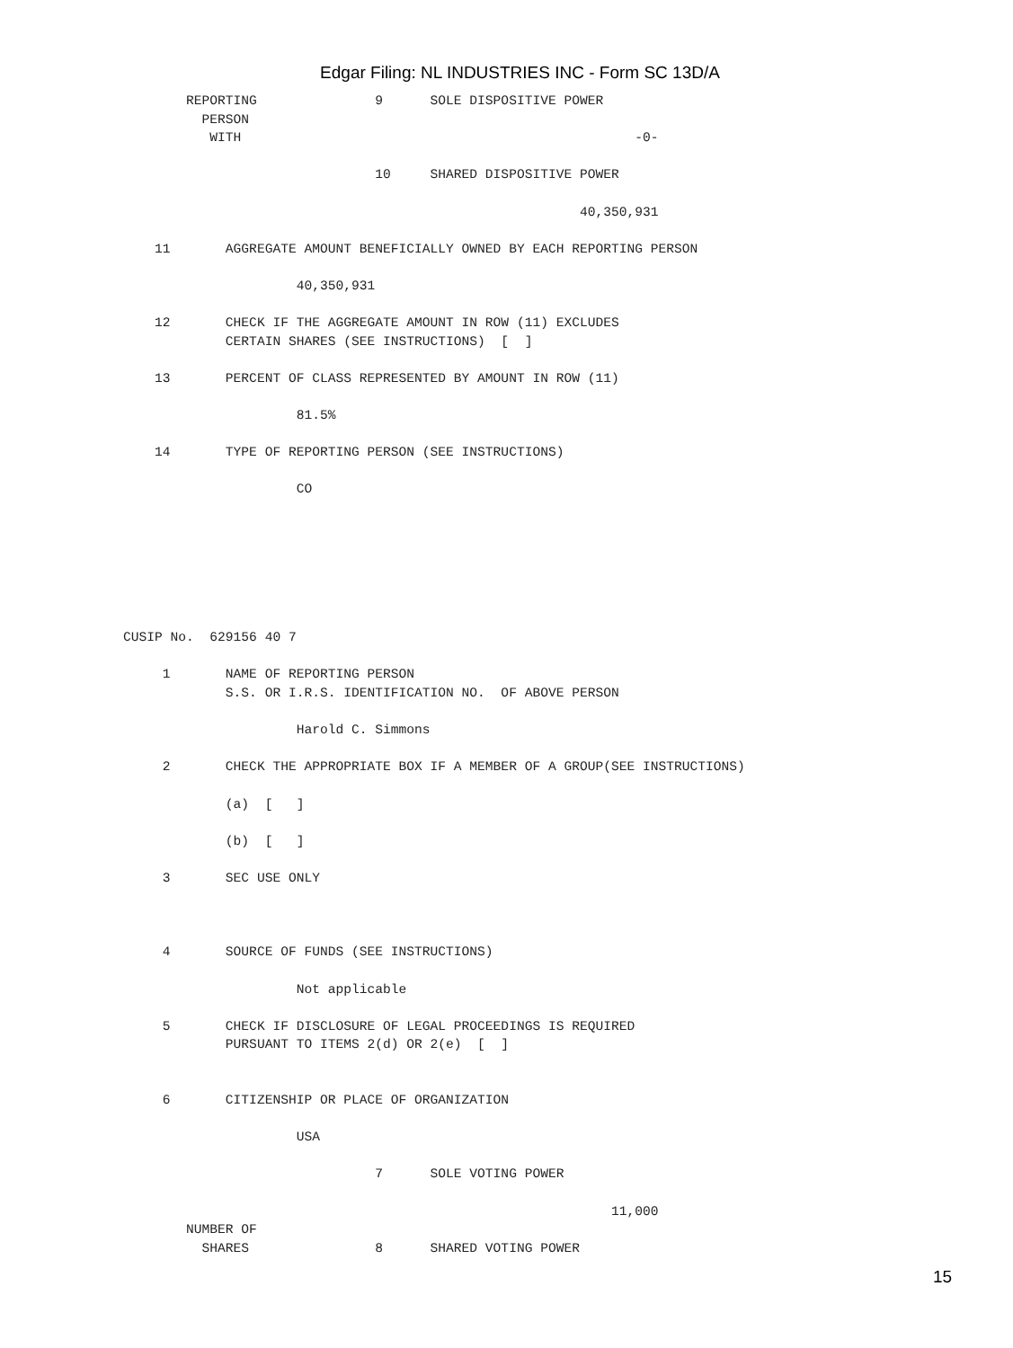Edgar Filing: NL INDUSTRIES INC - Form SC 13D/A
        REPORTING               9      SOLE DISPOSITIVE POWER
          PERSON
           WITH                                                  -0-

                                10     SHARED DISPOSITIVE POWER

                                                          40,350,931

    11       AGGREGATE AMOUNT BENEFICIALLY OWNED BY EACH REPORTING PERSON

                      40,350,931

    12       CHECK IF THE AGGREGATE AMOUNT IN ROW (11) EXCLUDES
             CERTAIN SHARES (SEE INSTRUCTIONS)  [  ]

    13       PERCENT OF CLASS REPRESENTED BY AMOUNT IN ROW (11)

                      81.5%

    14       TYPE OF REPORTING PERSON (SEE INSTRUCTIONS)

                      CO







CUSIP No.  629156 40 7

     1       NAME OF REPORTING PERSON
             S.S. OR I.R.S. IDENTIFICATION NO.  OF ABOVE PERSON

                      Harold C. Simmons

     2       CHECK THE APPROPRIATE BOX IF A MEMBER OF A GROUP(SEE INSTRUCTIONS)

             (a)  [   ]

             (b)  [   ]

     3       SEC USE ONLY



     4       SOURCE OF FUNDS (SEE INSTRUCTIONS)

                      Not applicable

     5       CHECK IF DISCLOSURE OF LEGAL PROCEEDINGS IS REQUIRED
             PURSUANT TO ITEMS 2(d) OR 2(e)  [  ]


     6       CITIZENSHIP OR PLACE OF ORGANIZATION

                      USA

                                7      SOLE VOTING POWER

                                                              11,000
        NUMBER OF
          SHARES                8      SHARED VOTING POWER
15